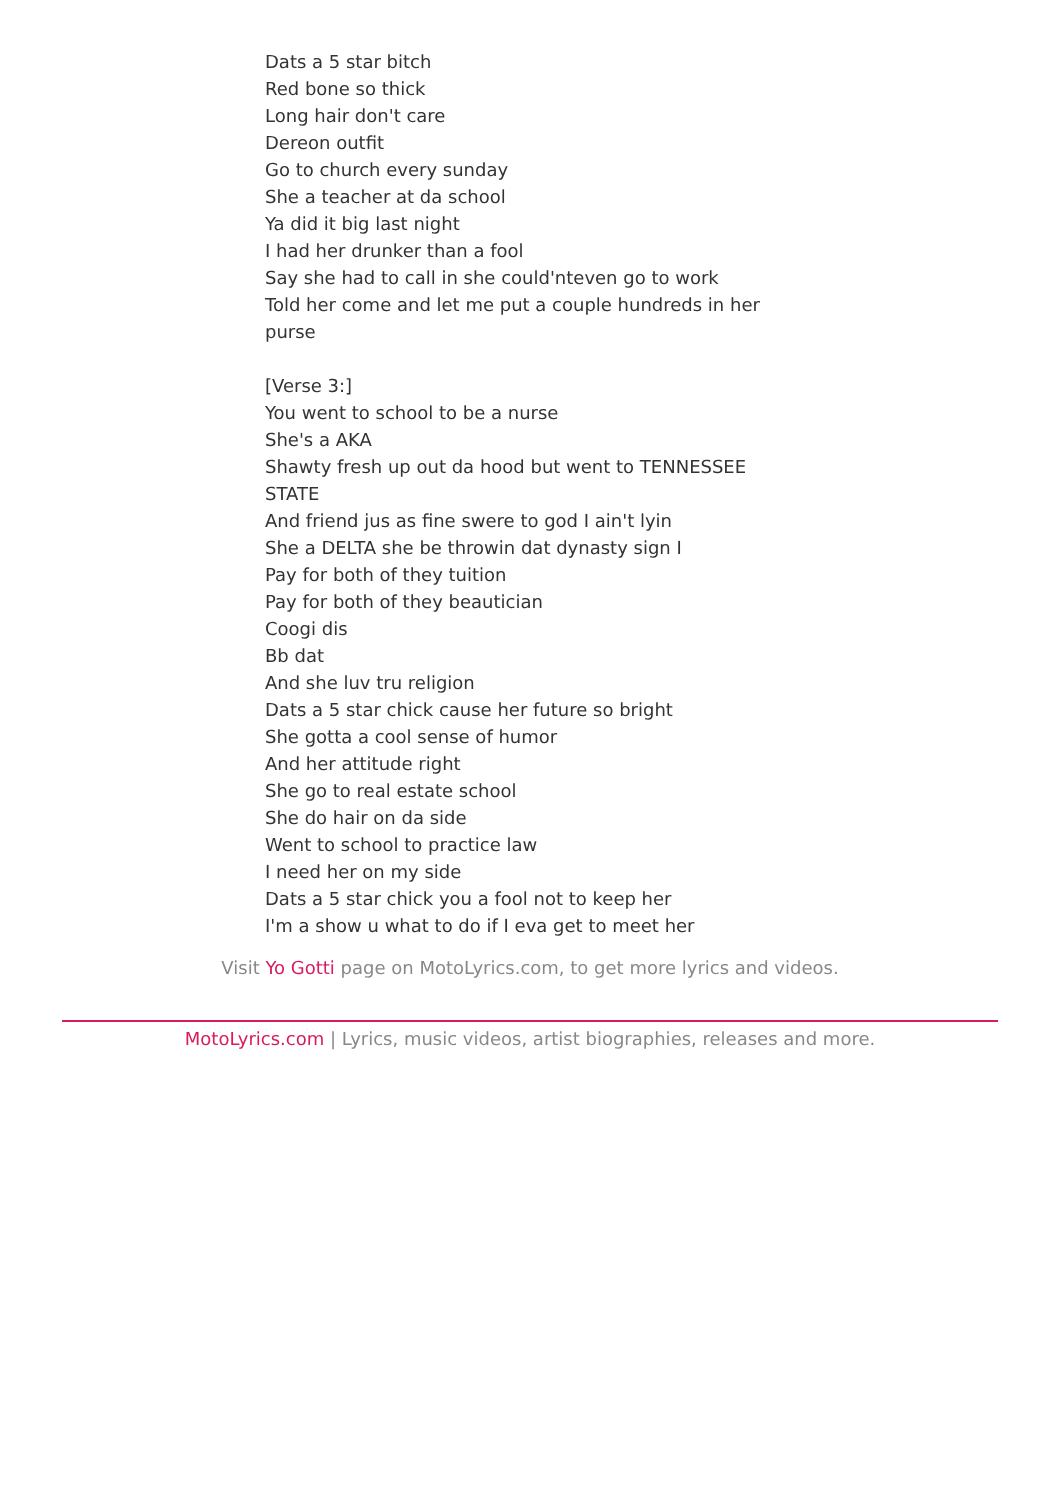Dats a 5 star bitch
Red bone so thick
Long hair don't care
Dereon outfit
Go to church every sunday
She a teacher at da school
Ya did it big last night
I had her drunker than a fool
Say she had to call in she could'nteven go to work
Told her come and let me put a couple hundreds in her purse
[Verse 3:]
You went to school to be a nurse
She's a AKA
Shawty fresh up out da hood but went to TENNESSEE STATE
And friend jus as fine swere to god I ain't lyin
She a DELTA she be throwin dat dynasty sign I
Pay for both of they tuition
Pay for both of they beautician
Coogi dis
Bb dat
And she luv tru religion
Dats a 5 star chick cause her future so bright
She gotta a cool sense of humor
And her attitude right
She go to real estate school
She do hair on da side
Went to school to practice law
I need her on my side
Dats a 5 star chick you a fool not to keep her
I'm a show u what to do if I eva get to meet her
Visit Yo Gotti page on MotoLyrics.com, to get more lyrics and videos.
MotoLyrics.com | Lyrics, music videos, artist biographies, releases and more.